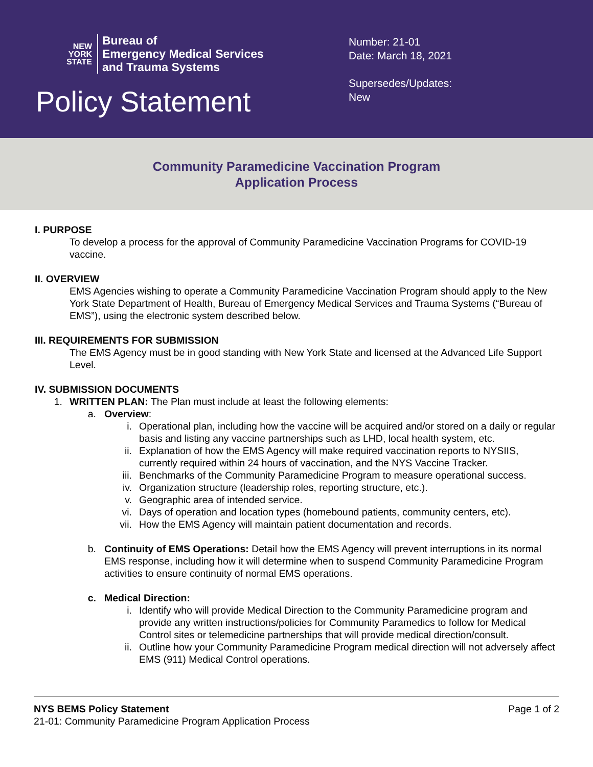NEW
YORK
STATE
Bureau of
Emergency Medical Services
and Trauma Systems
Policy Statement
Number: 21-01
Date: March 18, 2021
Supersedes/Updates:
New
Community Paramedicine Vaccination Program
Application Process
I. PURPOSE
To develop a process for the approval of Community Paramedicine Vaccination Programs for COVID-19 vaccine.
II. OVERVIEW
EMS Agencies wishing to operate a Community Paramedicine Vaccination Program should apply to the New York State Department of Health, Bureau of Emergency Medical Services and Trauma Systems (“Bureau of EMS”), using the electronic system described below.
III. REQUIREMENTS FOR SUBMISSION
The EMS Agency must be in good standing with New York State and licensed at the Advanced Life Support Level.
IV. SUBMISSION DOCUMENTS
1. WRITTEN PLAN: The Plan must include at least the following elements:
a. Overview:
i. Operational plan, including how the vaccine will be acquired and/or stored on a daily or regular basis and listing any vaccine partnerships such as LHD, local health system, etc.
ii. Explanation of how the EMS Agency will make required vaccination reports to NYSIIS, currently required within 24 hours of vaccination, and the NYS Vaccine Tracker.
iii. Benchmarks of the Community Paramedicine Program to measure operational success.
iv. Organization structure (leadership roles, reporting structure, etc.).
v. Geographic area of intended service.
vi. Days of operation and location types (homebound patients, community centers, etc).
vii. How the EMS Agency will maintain patient documentation and records.
b. Continuity of EMS Operations: Detail how the EMS Agency will prevent interruptions in its normal EMS response, including how it will determine when to suspend Community Paramedicine Program activities to ensure continuity of normal EMS operations.
c. Medical Direction:
i. Identify who will provide Medical Direction to the Community Paramedicine program and provide any written instructions/policies for Community Paramedics to follow for Medical Control sites or telemedicine partnerships that will provide medical direction/consult.
ii. Outline how your Community Paramedicine Program medical direction will not adversely affect EMS (911) Medical Control operations.
NYS BEMS Policy Statement
21-01: Community Paramedicine Program Application Process
Page 1 of 2